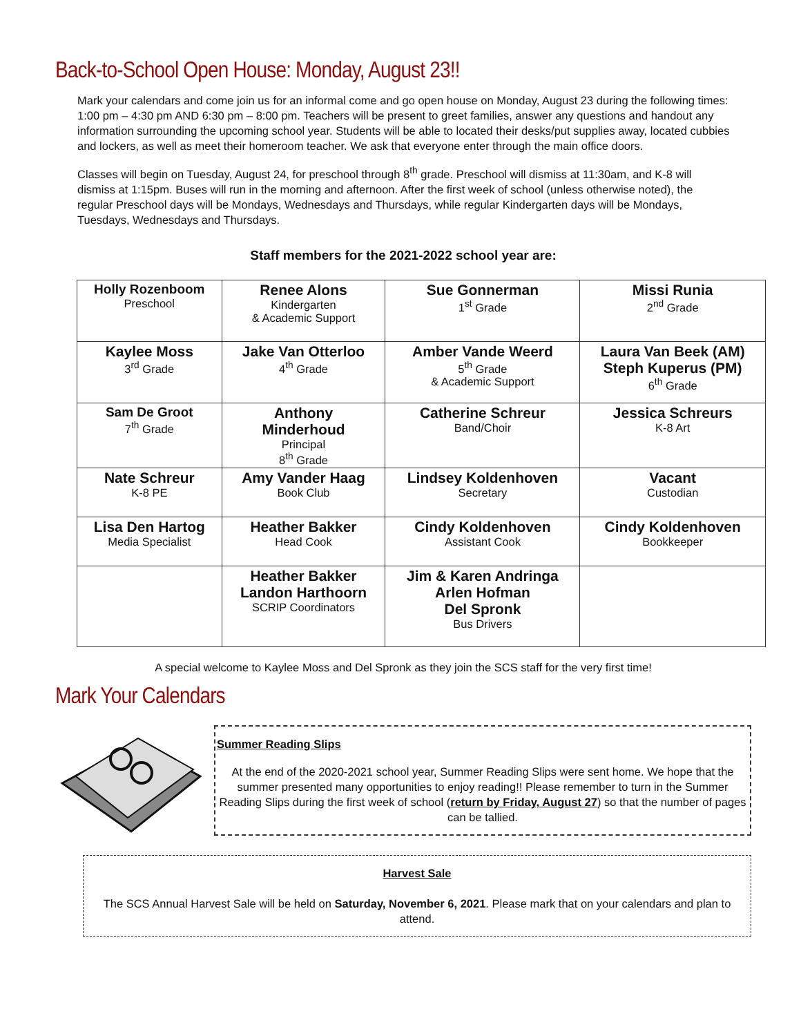Back-to-School Open House: Monday, August 23!!
Mark your calendars and come join us for an informal come and go open house on Monday, August 23 during the following times: 1:00 pm – 4:30 pm AND 6:30 pm – 8:00 pm. Teachers will be present to greet families, answer any questions and handout any information surrounding the upcoming school year. Students will be able to located their desks/put supplies away, located cubbies and lockers, as well as meet their homeroom teacher. We ask that everyone enter through the main office doors.
Classes will begin on Tuesday, August 24, for preschool through 8<sup>th</sup> grade. Preschool will dismiss at 11:30am, and K-8 will dismiss at 1:15pm. Buses will run in the morning and afternoon. After the first week of school (unless otherwise noted), the regular Preschool days will be Mondays, Wednesdays and Thursdays, while regular Kindergarten days will be Mondays, Tuesdays, Wednesdays and Thursdays.
Staff members for the 2021-2022 school year are:
| Holly Rozenboom Preschool | Renee Alons Kindergarten & Academic Support | Sue Gonnerman 1<sup>st</sup> Grade | Missi Runia 2<sup>nd</sup> Grade |
| Kaylee Moss 3<sup>rd</sup> Grade | Jake Van Otterloo 4<sup>th</sup> Grade | Amber Vande Weerd 5<sup>th</sup> Grade & Academic Support | Laura Van Beek (AM) Steph Kuperus (PM) 6<sup>th</sup> Grade |
| Sam De Groot 7<sup>th</sup> Grade | Anthony Minderhoud Principal 8<sup>th</sup> Grade | Catherine Schreur Band/Choir | Jessica Schreurs K-8 Art |
| Nate Schreur K-8 PE | Amy Vander Haag Book Club | Lindsey Koldenhoven Secretary | Vacant Custodian |
| Lisa Den Hartog Media Specialist | Heather Bakker Head Cook | Cindy Koldenhoven Assistant Cook | Cindy Koldenhoven Bookkeeper |
| | Heather Bakker Landon Harthoorn SCRIP Coordinators | Jim & Karen Andringa Arlen Hofman Del Spronk Bus Drivers | |
A special welcome to Kaylee Moss and Del Spronk as they join the SCS staff for the very first time!
Mark Your Calendars
Summer Reading Slips
At the end of the 2020-2021 school year, Summer Reading Slips were sent home. We hope that the summer presented many opportunities to enjoy reading!! Please remember to turn in the Summer Reading Slips during the first week of school (return by Friday, August 27) so that the number of pages can be tallied.
Harvest Sale
The SCS Annual Harvest Sale will be held on Saturday, November 6, 2021. Please mark that on your calendars and plan to attend.